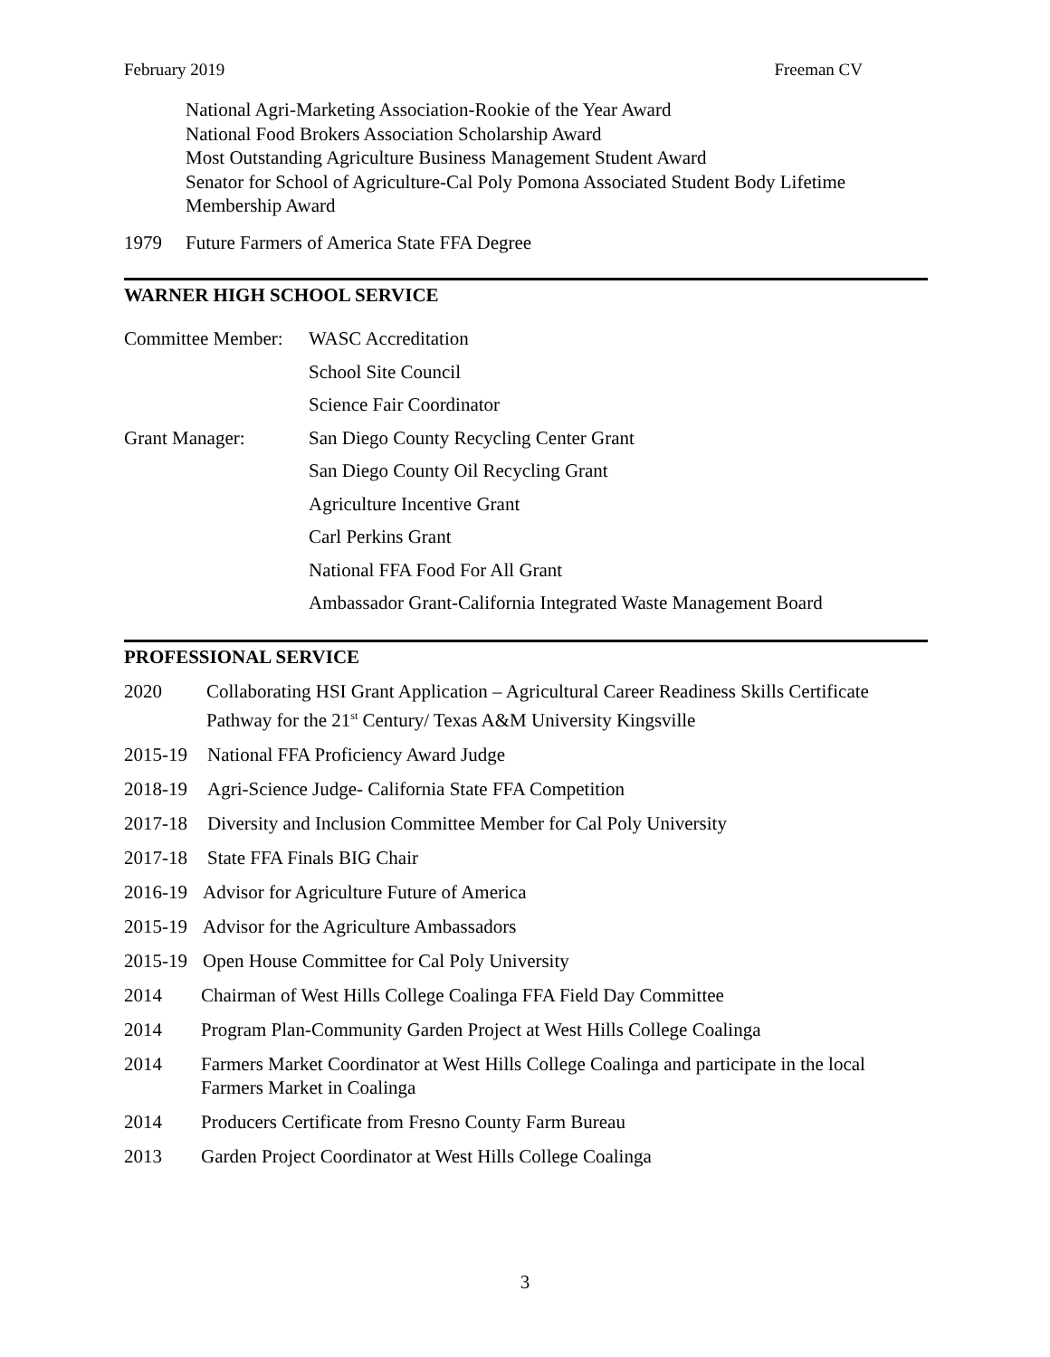February 2019 Freeman CV
National Agri-Marketing Association-Rookie of the Year Award
National Food Brokers Association Scholarship Award
Most Outstanding Agriculture Business Management Student Award
Senator for School of Agriculture-Cal Poly Pomona Associated Student Body Lifetime Membership Award
1979 Future Farmers of America State FFA Degree
WARNER HIGH SCHOOL SERVICE
Committee Member: WASC Accreditation School Site Council Science Fair Coordinator Grant Manager: San Diego County Recycling Center Grant San Diego County Oil Recycling Grant Agriculture Incentive Grant Carl Perkins Grant National FFA Food For All Grant Ambassador Grant-California Integrated Waste Management Board
PROFESSIONAL SERVICE
2020 Collaborating HSI Grant Application – Agricultural Career Readiness Skills Certificate Pathway for the 21<sup>st</sup> Century/ Texas A&M University Kingsville
2015-19 National FFA Proficiency Award Judge
2018-19 Agri-Science Judge- California State FFA Competition
2017-18 Diversity and Inclusion Committee Member for Cal Poly University
2017-18 State FFA Finals BIG Chair
2016-19 Advisor for Agriculture Future of America
2015-19 Advisor for the Agriculture Ambassadors
2015-19 Open House Committee for Cal Poly University
2014 Chairman of West Hills College Coalinga FFA Field Day Committee
2014 Program Plan-Community Garden Project at West Hills College Coalinga
2014 Farmers Market Coordinator at West Hills College Coalinga and participate in the local Farmers Market in Coalinga
2014 Producers Certificate from Fresno County Farm Bureau
2013 Garden Project Coordinator at West Hills College Coalinga
3